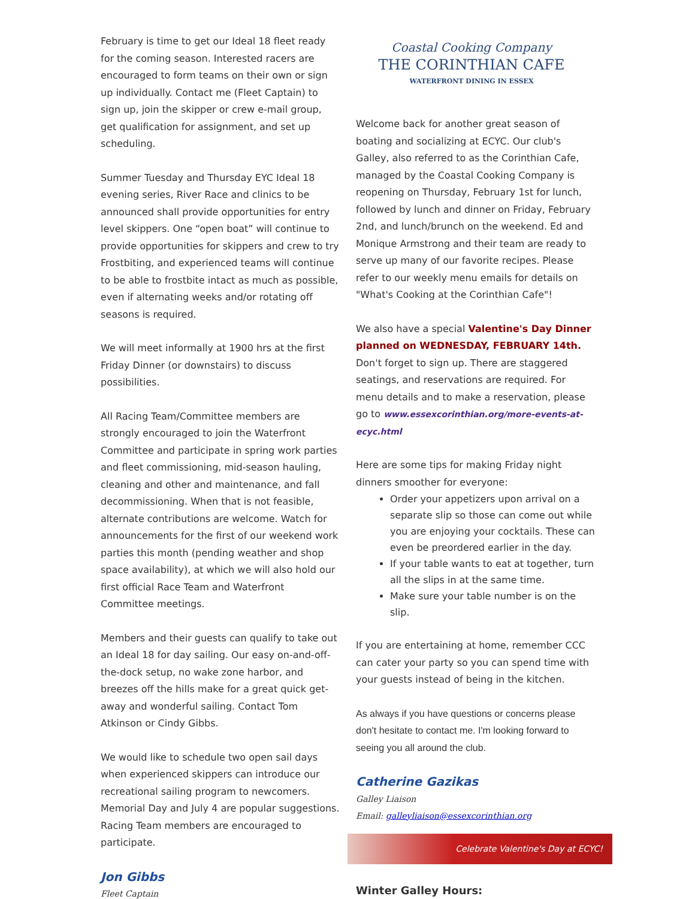February is time to get our Ideal 18 fleet ready for the coming season. Interested racers are encouraged to form teams on their own or sign up individually. Contact me (Fleet Captain) to sign up, join the skipper or crew e-mail group, get qualification for assignment, and set up scheduling.
Summer Tuesday and Thursday EYC Ideal 18 evening series, River Race and clinics to be announced shall provide opportunities for entry level skippers. One “open boat” will continue to provide opportunities for skippers and crew to try Frostbiting, and experienced teams will continue to be able to frostbite intact as much as possible, even if alternating weeks and/or rotating off seasons is required.
We will meet informally at 1900 hrs at the first Friday Dinner (or downstairs) to discuss possibilities.
All Racing Team/Committee members are strongly encouraged to join the Waterfront Committee and participate in spring work parties and fleet commissioning, mid-season hauling, cleaning and other and maintenance, and fall decommissioning. When that is not feasible, alternate contributions are welcome. Watch for announcements for the first of our weekend work parties this month (pending weather and shop space availability), at which we will also hold our first official Race Team and Waterfront Committee meetings.
Members and their guests can qualify to take out an Ideal 18 for day sailing. Our easy on-and-off-the-dock setup, no wake zone harbor, and breezes off the hills make for a great quick get-away and wonderful sailing. Contact Tom Atkinson or Cindy Gibbs.
We would like to schedule two open sail days when experienced skippers can introduce our recreational sailing program to newcomers. Memorial Day and July 4 are popular suggestions. Racing Team members are encouraged to participate.
Jon Gibbs
Fleet Captain
Coastal Cooking Company
THE CORINTHIAN CAFE
WATERFRONT DINING IN ESSEX
Welcome back for another great season of boating and socializing at ECYC. Our club's Galley, also referred to as the Corinthian Cafe, managed by the Coastal Cooking Company is reopening on Thursday, February 1st for lunch, followed by lunch and dinner on Friday, February 2nd, and lunch/brunch on the weekend. Ed and Monique Armstrong and their team are ready to serve up many of our favorite recipes. Please refer to our weekly menu emails for details on "What's Cooking at the Corinthian Cafe"!
We also have a special Valentine's Day Dinner planned on WEDNESDAY, FEBRUARY 14th. Don't forget to sign up. There are staggered seatings, and reservations are required. For menu details and to make a reservation, please go to www.essexcorinthian.org/more-events-at-ecyc.html
Here are some tips for making Friday night dinners smoother for everyone:
Order your appetizers upon arrival on a separate slip so those can come out while you are enjoying your cocktails. These can even be preordered earlier in the day.
If your table wants to eat at together, turn all the slips in at the same time.
Make sure your table number is on the slip.
If you are entertaining at home, remember CCC can cater your party so you can spend time with your guests instead of being in the kitchen.
As always if you have questions or concerns please don't hesitate to contact me. I'm looking forward to seeing you all around the club.
Catherine Gazikas
Galley Liaison
Email: galleyliaison@essexcorinthian.org
Celebrate Valentine's Day at ECYC!
Winter Galley Hours: